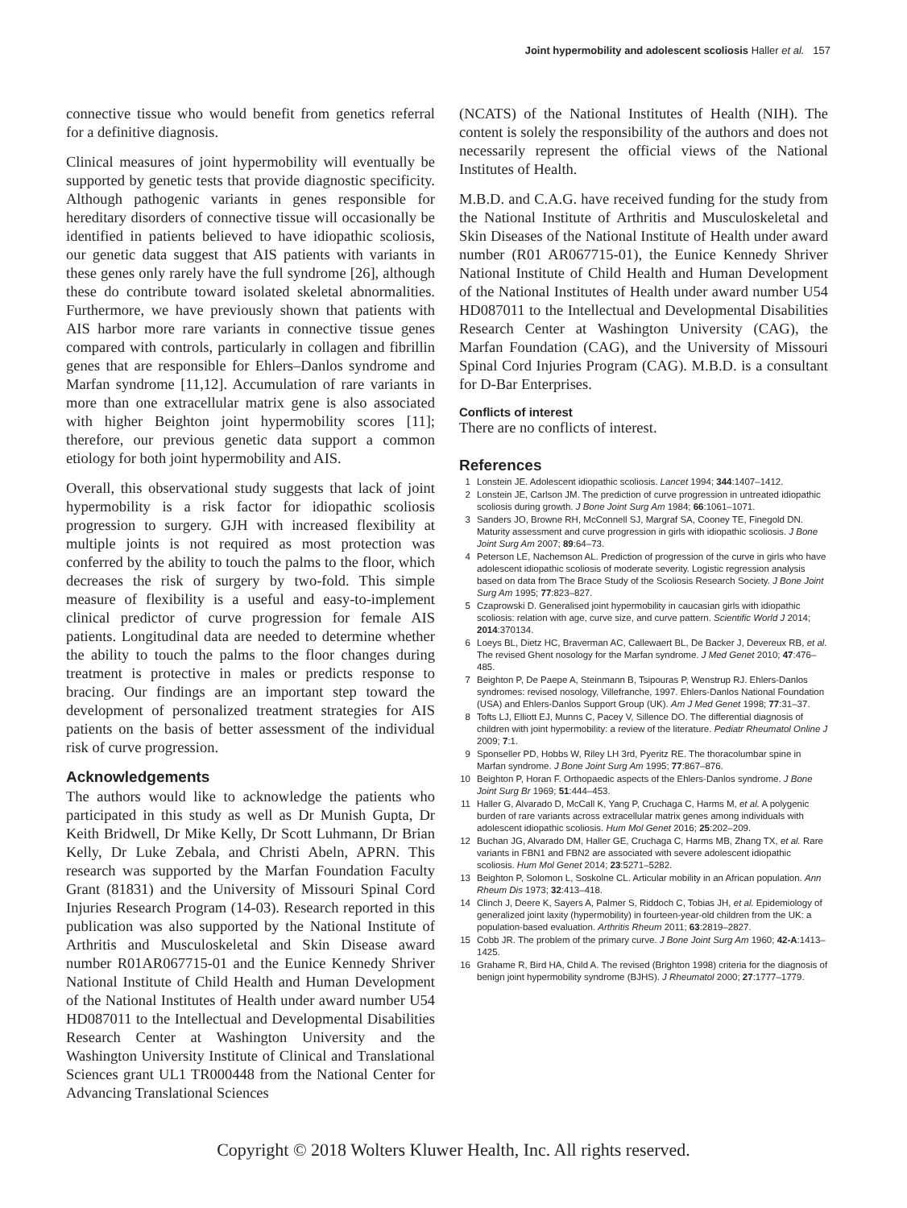Joint hypermobility and adolescent scoliosis Haller et al. 157
connective tissue who would benefit from genetics referral for a definitive diagnosis.
Clinical measures of joint hypermobility will eventually be supported by genetic tests that provide diagnostic specificity. Although pathogenic variants in genes responsible for hereditary disorders of connective tissue will occasionally be identified in patients believed to have idiopathic scoliosis, our genetic data suggest that AIS patients with variants in these genes only rarely have the full syndrome [26], although these do contribute toward isolated skeletal abnormalities. Furthermore, we have previously shown that patients with AIS harbor more rare variants in connective tissue genes compared with controls, particularly in collagen and fibrillin genes that are responsible for Ehlers–Danlos syndrome and Marfan syndrome [11,12]. Accumulation of rare variants in more than one extracellular matrix gene is also associated with higher Beighton joint hypermobility scores [11]; therefore, our previous genetic data support a common etiology for both joint hypermobility and AIS.
Overall, this observational study suggests that lack of joint hypermobility is a risk factor for idiopathic scoliosis progression to surgery. GJH with increased flexibility at multiple joints is not required as most protection was conferred by the ability to touch the palms to the floor, which decreases the risk of surgery by two-fold. This simple measure of flexibility is a useful and easy-to-implement clinical predictor of curve progression for female AIS patients. Longitudinal data are needed to determine whether the ability to touch the palms to the floor changes during treatment is protective in males or predicts response to bracing. Our findings are an important step toward the development of personalized treatment strategies for AIS patients on the basis of better assessment of the individual risk of curve progression.
Acknowledgements
The authors would like to acknowledge the patients who participated in this study as well as Dr Munish Gupta, Dr Keith Bridwell, Dr Mike Kelly, Dr Scott Luhmann, Dr Brian Kelly, Dr Luke Zebala, and Christi Abeln, APRN. This research was supported by the Marfan Foundation Faculty Grant (81831) and the University of Missouri Spinal Cord Injuries Research Program (14-03). Research reported in this publication was also supported by the National Institute of Arthritis and Musculoskeletal and Skin Disease award number R01AR067715-01 and the Eunice Kennedy Shriver National Institute of Child Health and Human Development of the National Institutes of Health under award number U54 HD087011 to the Intellectual and Developmental Disabilities Research Center at Washington University and the Washington University Institute of Clinical and Translational Sciences grant UL1 TR000448 from the National Center for Advancing Translational Sciences
(NCATS) of the National Institutes of Health (NIH). The content is solely the responsibility of the authors and does not necessarily represent the official views of the National Institutes of Health.
M.B.D. and C.A.G. have received funding for the study from the National Institute of Arthritis and Musculoskeletal and Skin Diseases of the National Institute of Health under award number (R01 AR067715-01), the Eunice Kennedy Shriver National Institute of Child Health and Human Development of the National Institutes of Health under award number U54 HD087011 to the Intellectual and Developmental Disabilities Research Center at Washington University (CAG), the Marfan Foundation (CAG), and the University of Missouri Spinal Cord Injuries Program (CAG). M.B.D. is a consultant for D-Bar Enterprises.
Conflicts of interest
There are no conflicts of interest.
References
1 Lonstein JE. Adolescent idiopathic scoliosis. Lancet 1994; 344:1407–1412.
2 Lonstein JE, Carlson JM. The prediction of curve progression in untreated idiopathic scoliosis during growth. J Bone Joint Surg Am 1984; 66:1061–1071.
3 Sanders JO, Browne RH, McConnell SJ, Margraf SA, Cooney TE, Finegold DN. Maturity assessment and curve progression in girls with idiopathic scoliosis. J Bone Joint Surg Am 2007; 89:64–73.
4 Peterson LE, Nachemson AL. Prediction of progression of the curve in girls who have adolescent idiopathic scoliosis of moderate severity. Logistic regression analysis based on data from The Brace Study of the Scoliosis Research Society. J Bone Joint Surg Am 1995; 77:823–827.
5 Czaprowski D. Generalised joint hypermobility in caucasian girls with idiopathic scoliosis: relation with age, curve size, and curve pattern. Scientific World J 2014; 2014:370134.
6 Loeys BL, Dietz HC, Braverman AC, Callewaert BL, De Backer J, Devereux RB, et al. The revised Ghent nosology for the Marfan syndrome. J Med Genet 2010; 47:476–485.
7 Beighton P, De Paepe A, Steinmann B, Tsipouras P, Wenstrup RJ. Ehlers-Danlos syndromes: revised nosology, Villefranche, 1997. Ehlers-Danlos National Foundation (USA) and Ehlers-Danlos Support Group (UK). Am J Med Genet 1998; 77:31–37.
8 Tofts LJ, Elliott EJ, Munns C, Pacey V, Sillence DO. The differential diagnosis of children with joint hypermobility: a review of the literature. Pediatr Rheumatol Online J 2009; 7:1.
9 Sponseller PD, Hobbs W, Riley LH 3rd, Pyeritz RE. The thoracolumbar spine in Marfan syndrome. J Bone Joint Surg Am 1995; 77:867–876.
10 Beighton P, Horan F. Orthopaedic aspects of the Ehlers-Danlos syndrome. J Bone Joint Surg Br 1969; 51:444–453.
11 Haller G, Alvarado D, McCall K, Yang P, Cruchaga C, Harms M, et al. A polygenic burden of rare variants across extracellular matrix genes among individuals with adolescent idiopathic scoliosis. Hum Mol Genet 2016; 25:202–209.
12 Buchan JG, Alvarado DM, Haller GE, Cruchaga C, Harms MB, Zhang TX, et al. Rare variants in FBN1 and FBN2 are associated with severe adolescent idiopathic scoliosis. Hum Mol Genet 2014; 23:5271–5282.
13 Beighton P, Solomon L, Soskolne CL. Articular mobility in an African population. Ann Rheum Dis 1973; 32:413–418.
14 Clinch J, Deere K, Sayers A, Palmer S, Riddoch C, Tobias JH, et al. Epidemiology of generalized joint laxity (hypermobility) in fourteen-year-old children from the UK: a population-based evaluation. Arthritis Rheum 2011; 63:2819–2827.
15 Cobb JR. The problem of the primary curve. J Bone Joint Surg Am 1960; 42-A:1413–1425.
16 Grahame R, Bird HA, Child A. The revised (Brighton 1998) criteria for the diagnosis of benign joint hypermobility syndrome (BJHS). J Rheumatol 2000; 27:1777–1779.
Copyright © 2018 Wolters Kluwer Health, Inc. All rights reserved.